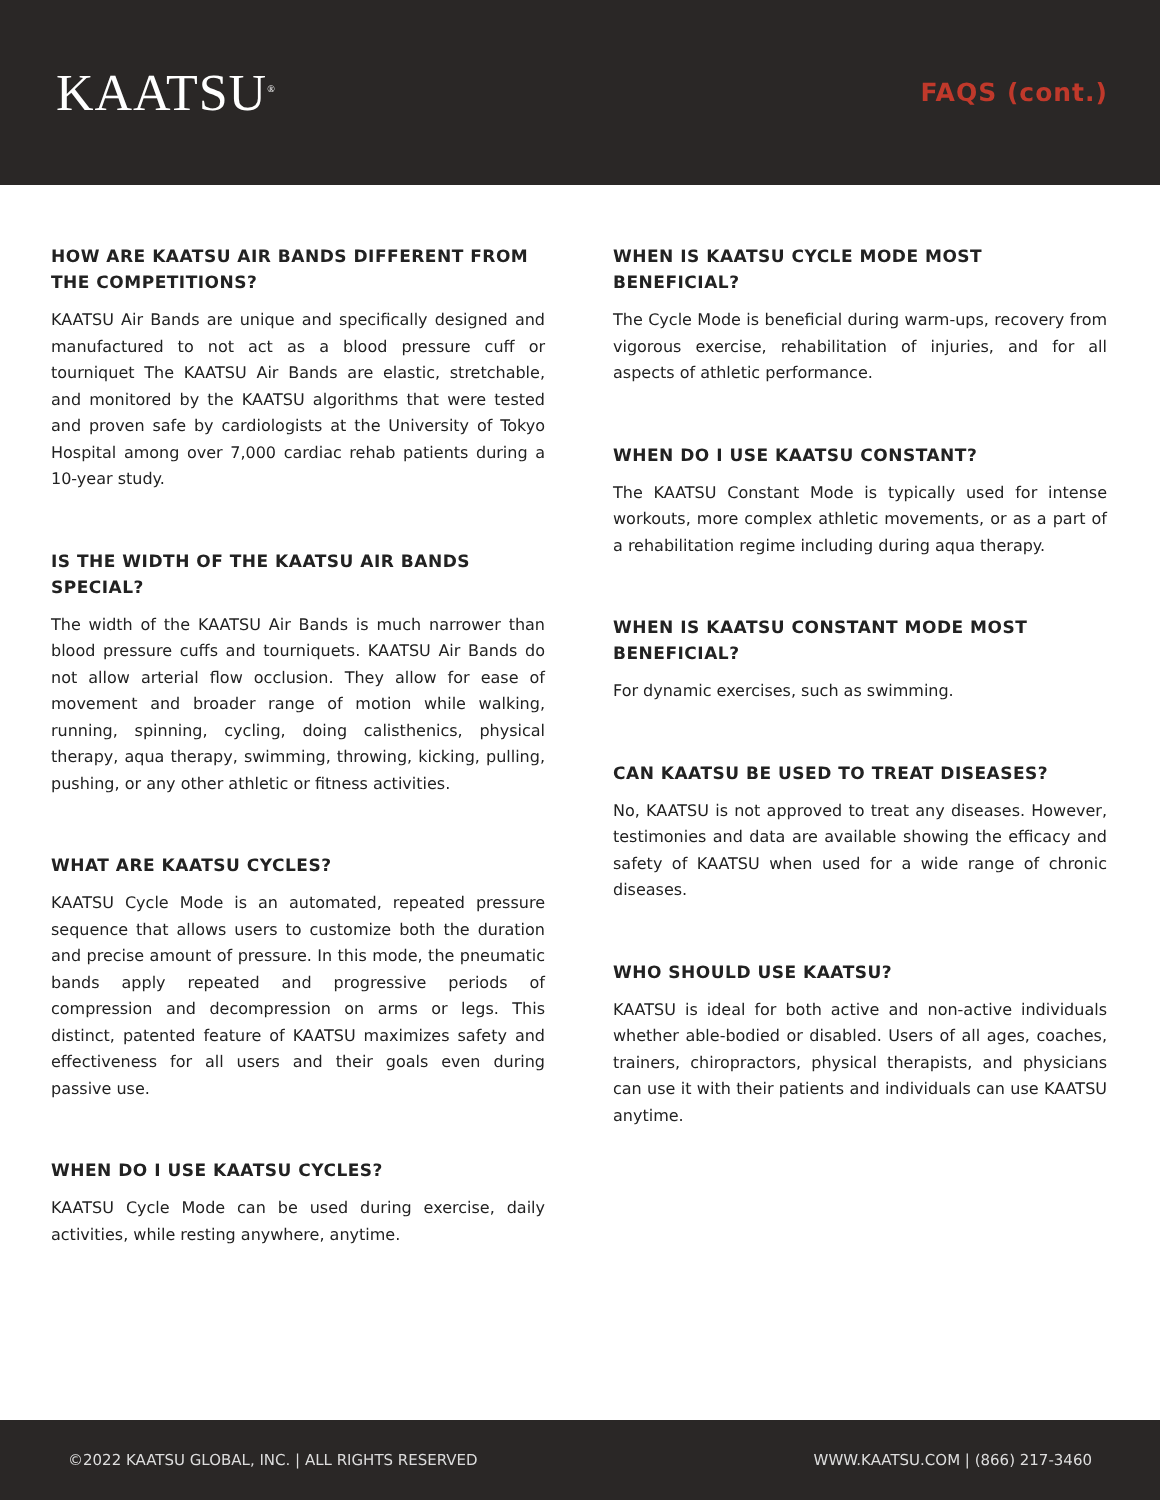KAATSU<sup>®</sup>
FAQS (cont.)
HOW ARE KAATSU AIR BANDS DIFFERENT FROM THE COMPETITIONS?
KAATSU Air Bands are unique and specifically designed and manufactured to not act as a blood pressure cuff or tourniquet The KAATSU Air Bands are elastic, stretchable, and monitored by the KAATSU algorithms that were tested and proven safe by cardiologists at the University of Tokyo Hospital among over 7,000 cardiac rehab patients during a 10-year study.
IS THE WIDTH OF THE KAATSU AIR BANDS SPECIAL?
The width of the KAATSU Air Bands is much narrower than blood pressure cuffs and tourniquets. KAATSU Air Bands do not allow arterial flow occlusion. They allow for ease of movement and broader range of motion while walking, running, spinning, cycling, doing calisthenics, physical therapy, aqua therapy, swimming, throwing, kicking, pulling, pushing, or any other athletic or fitness activities.
WHAT ARE KAATSU CYCLES?
KAATSU Cycle Mode is an automated, repeated pressure sequence that allows users to customize both the duration and precise amount of pressure. In this mode, the pneumatic bands apply repeated and progressive periods of compression and decompression on arms or legs. This distinct, patented feature of KAATSU maximizes safety and effectiveness for all users and their goals even during passive use.
WHEN DO I USE KAATSU CYCLES?
KAATSU Cycle Mode can be used during exercise, daily activities, while resting anywhere, anytime.
WHEN IS KAATSU CYCLE MODE MOST BENEFICIAL?
The Cycle Mode is beneficial during warm-ups, recovery from vigorous exercise, rehabilitation of injuries, and for all aspects of athletic performance.
WHEN DO I USE KAATSU CONSTANT?
The KAATSU Constant Mode is typically used for intense workouts, more complex athletic movements, or as a part of a rehabilitation regime including during aqua therapy.
WHEN IS KAATSU CONSTANT MODE MOST BENEFICIAL?
For dynamic exercises, such as swimming.
CAN KAATSU BE USED TO TREAT DISEASES?
No, KAATSU is not approved to treat any diseases. However, testimonies and data are available showing the efficacy and safety of KAATSU when used for a wide range of chronic diseases.
WHO SHOULD USE KAATSU?
KAATSU is ideal for both active and non-active individuals whether able-bodied or disabled. Users of all ages, coaches, trainers, chiropractors, physical therapists, and physicians can use it with their patients and individuals can use KAATSU anytime.
©2022 KAATSU GLOBAL, INC. | ALL RIGHTS RESERVED WWW.KAATSU.COM | (866) 217-3460